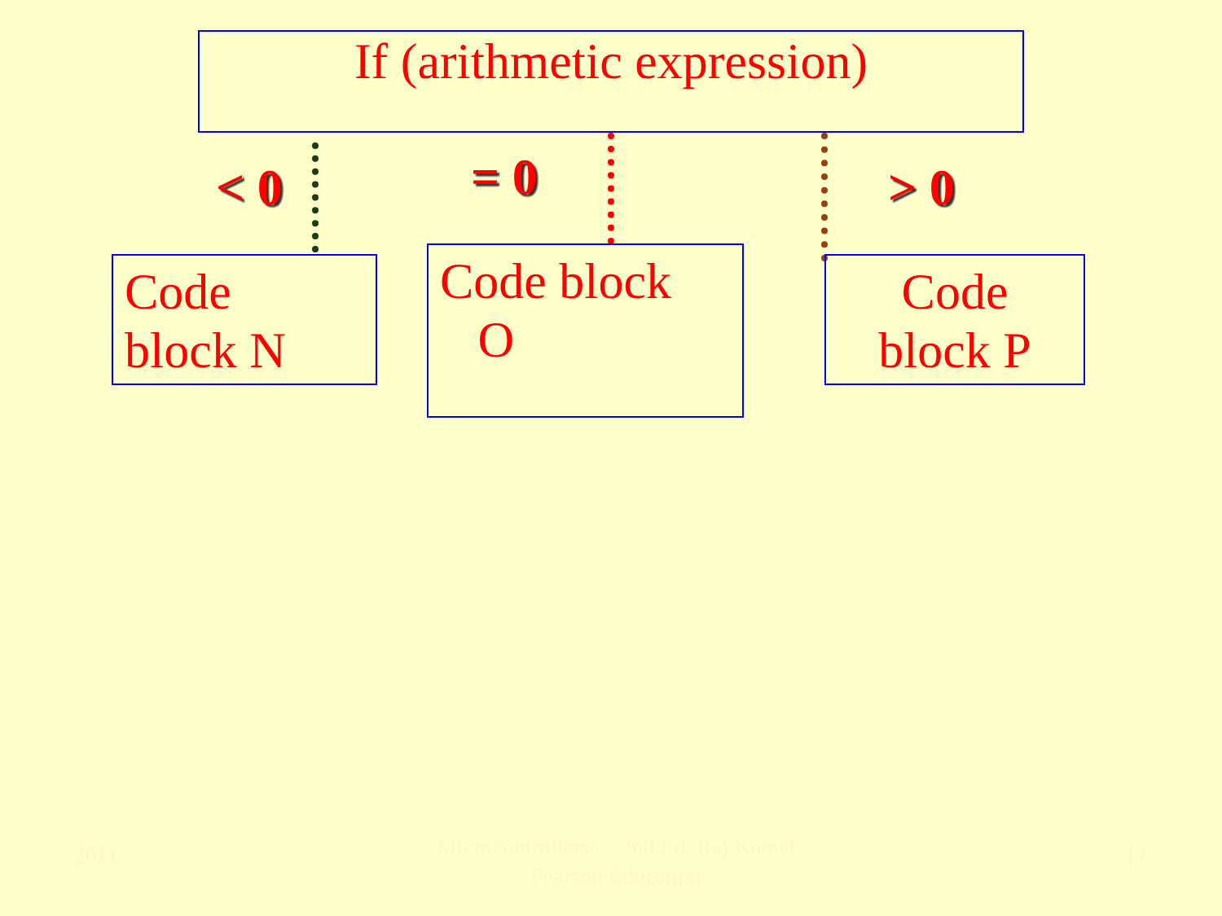If (arithmetic expression)
< 0 = 0 > 0
Code
block N
Code block
O
Code
block P
2011
Microcontrollers-... 2nd Ed. Raj Kamal
Pearson Education
17